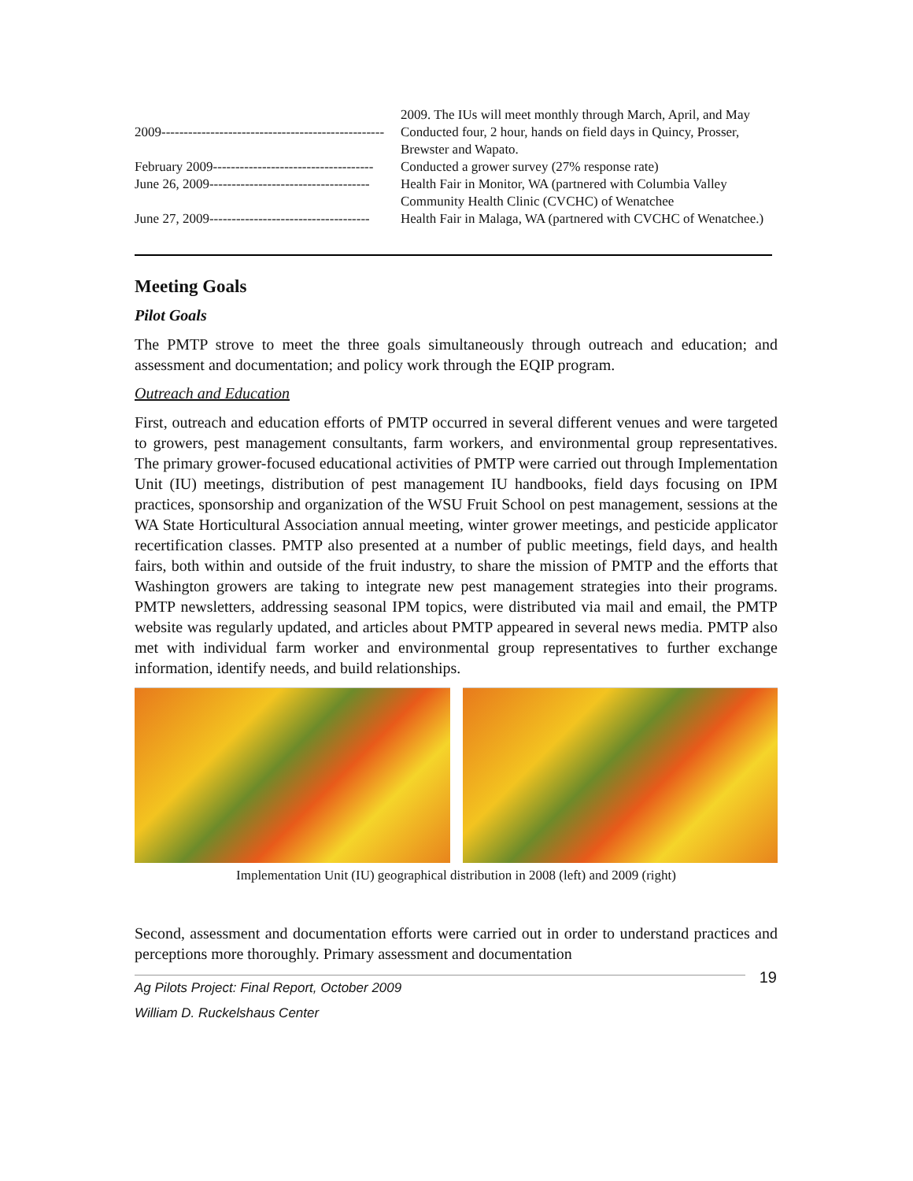| | 2009. The IUs will meet monthly through March, April, and May |
| 2009-------------------------------------------------- | Conducted four, 2 hour, hands on field days in Quincy, Prosser, Brewster and Wapato. |
| February 2009------------------------------------ | Conducted a grower survey (27% response rate) |
| June 26, 2009------------------------------------ | Health Fair in Monitor, WA (partnered with Columbia Valley Community Health Clinic (CVCHC) of Wenatchee |
| June 27, 2009------------------------------------ | Health Fair in Malaga, WA (partnered with CVCHC of Wenatchee.) |
Meeting Goals
Pilot Goals
The PMTP strove to meet the three goals simultaneously through outreach and education; and assessment and documentation; and policy work through the EQIP program.
Outreach and Education
First, outreach and education efforts of PMTP occurred in several different venues and were targeted to growers, pest management consultants, farm workers, and environmental group representatives. The primary grower-focused educational activities of PMTP were carried out through Implementation Unit (IU) meetings, distribution of pest management IU handbooks, field days focusing on IPM practices, sponsorship and organization of the WSU Fruit School on pest management, sessions at the WA State Horticultural Association annual meeting, winter grower meetings, and pesticide applicator recertification classes. PMTP also presented at a number of public meetings, field days, and health fairs, both within and outside of the fruit industry, to share the mission of PMTP and the efforts that Washington growers are taking to integrate new pest management strategies into their programs. PMTP newsletters, addressing seasonal IPM topics, were distributed via mail and email, the PMTP website was regularly updated, and articles about PMTP appeared in several news media. PMTP also met with individual farm worker and environmental group representatives to further exchange information, identify needs, and build relationships.
Implementation Unit (IU) geographical distribution in 2008 (left) and 2009 (right)
Second, assessment and documentation efforts were carried out in order to understand practices and perceptions more thoroughly. Primary assessment and documentation
Ag Pilots Project: Final Report, October 2009
19
William D. Ruckelshaus Center